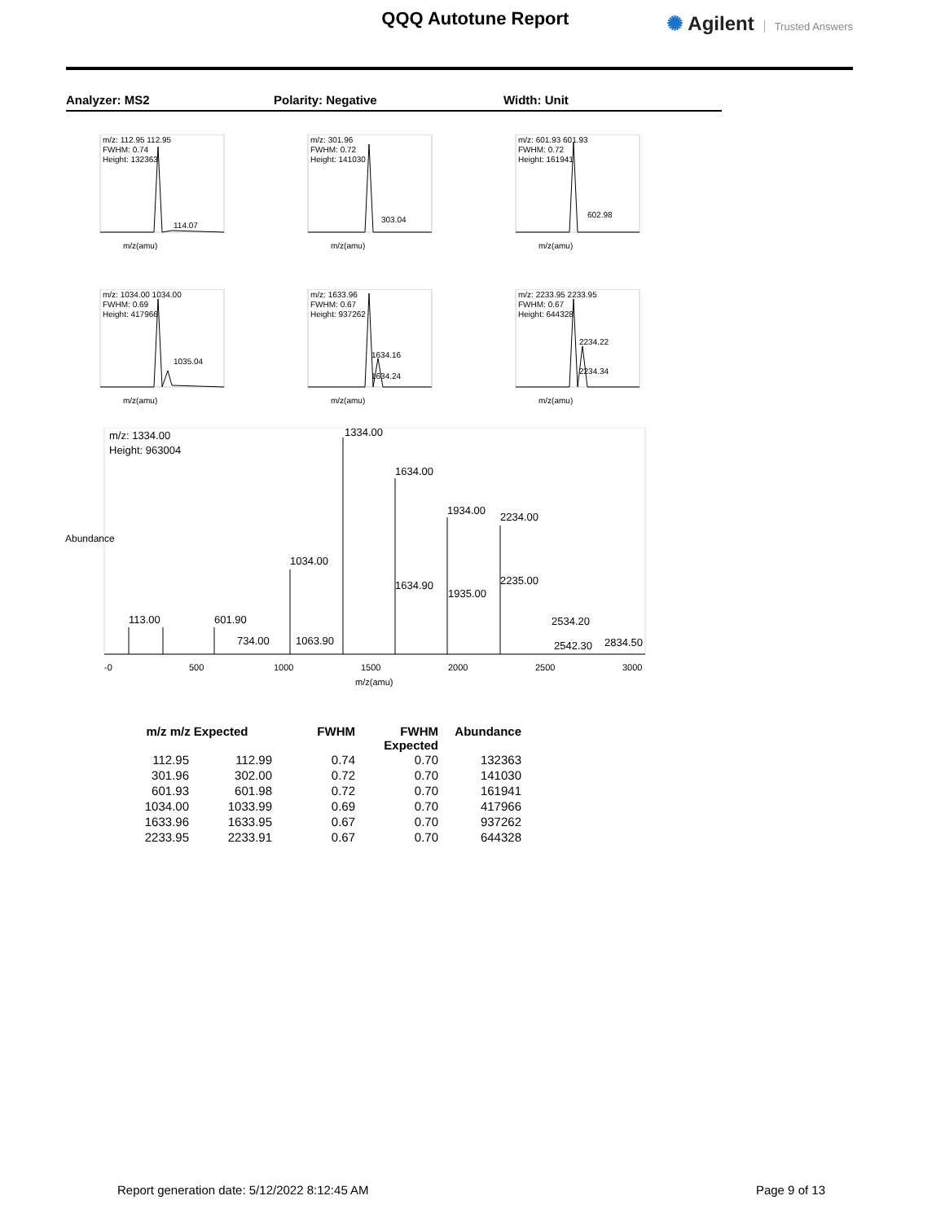QQQ Autotune Report ✺ Agilent Trusted Answers
Analyzer: MS2 Polarity: Negative Width: Unit
m/z: 112.95 112.95
FWHM: 0.74
Height: 132363
114.07
m/z(amu)
m/z: 301.96
FWHM: 0.72
Height: 141030
303.04
m/z(amu)
m/z: 601.93 601.93
FWHM: 0.72
Height: 161941
602.98
m/z(amu)
m/z: 1034.00 1034.00
FWHM: 0.69
Height: 417966
1035.04
m/z(amu)
m/z: 1633.96
FWHM: 0.67
Height: 937262
1634.16
1634.24
m/z(amu)
m/z: 2233.95 2233.95
FWHM: 0.67
Height: 644328
2234.22
2234.34
m/z(amu)
Abundance
m/z: 1334.00
Height: 963004
113.00
601.90
734.00
1034.00
1063.90
1334.00
1634.00
1634.90
1934.00
1935.00
2234.00
2235.00
2534.20
2542.30
2834.50
-0
500
1000
1500
2000
2500
3000
m/z(amu)
| m/z m/z Expected | | FWHM | FWHM Expected | Abundance |
| --- | --- | --- | --- | --- |
| 112.95 | 112.99 | 0.74 | 0.70 | 132363 |
| 301.96 | 302.00 | 0.72 | 0.70 | 141030 |
| 601.93 | 601.98 | 0.72 | 0.70 | 161941 |
| 1034.00 | 1033.99 | 0.69 | 0.70 | 417966 |
| 1633.96 | 1633.95 | 0.67 | 0.70 | 937262 |
| 2233.95 | 2233.91 | 0.67 | 0.70 | 644328 |
Report generation date: 5/12/2022 8:12:45 AM Page 9 of 13